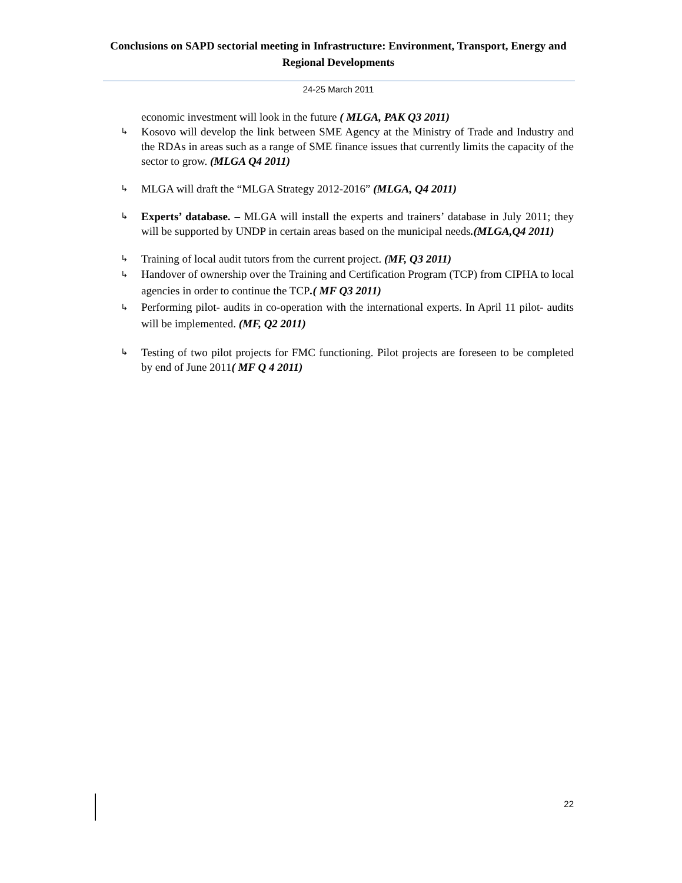Conclusions on SAPD sectorial meeting in Infrastructure: Environment, Transport, Energy and Regional Developments
24-25 March 2011
economic investment will look in the future ( MLGA, PAK Q3 2011)
↳ Kosovo will develop the link between SME Agency at the Ministry of Trade and Industry and the RDAs in areas such as a range of SME finance issues that currently limits the capacity of the sector to grow. (MLGA Q4 2011)
↳ MLGA will draft the “MLGA Strategy 2012-2016” (MLGA, Q4 2011)
↳ Experts’ database. – MLGA will install the experts and trainers’ database in July 2011; they will be supported by UNDP in certain areas based on the municipal needs.(MLGA,Q4 2011)
↳ Training of local audit tutors from the current project. (MF, Q3 2011)
↳ Handover of ownership over the Training and Certification Program (TCP) from CIPHA to local agencies in order to continue the TCP.( MF Q3 2011)
↳ Performing pilot- audits in co-operation with the international experts. In April 11 pilot- audits will be implemented. (MF, Q2 2011)
↳ Testing of two pilot projects for FMC functioning. Pilot projects are foreseen to be completed by end of June 2011( MF Q 4 2011)
22